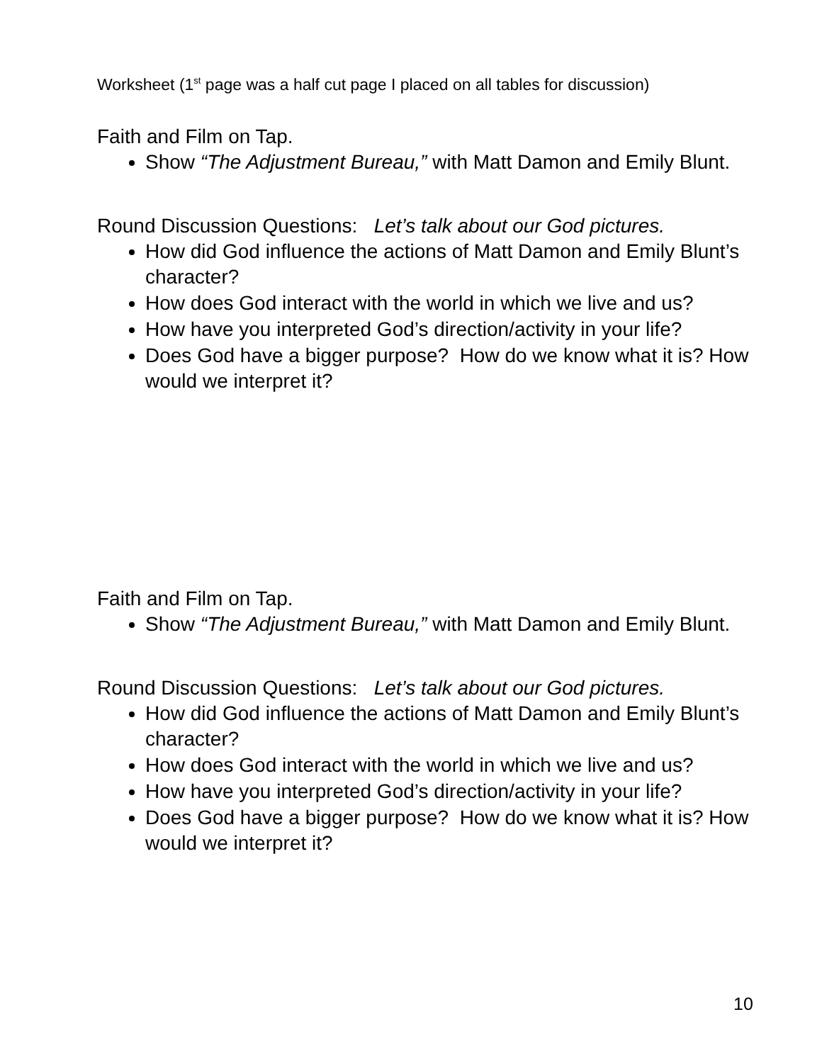Worksheet (1<sup>st</sup> page was a half cut page I placed on all tables for discussion)
Faith and Film on Tap.
Show “The Adjustment Bureau,” with Matt Damon and Emily Blunt.
Round Discussion Questions: Let’s talk about our God pictures.
How did God influence the actions of Matt Damon and Emily Blunt’s character?
How does God interact with the world in which we live and us?
How have you interpreted God’s direction/activity in your life?
Does God have a bigger purpose? How do we know what it is? How would we interpret it?
Faith and Film on Tap.
Show “The Adjustment Bureau,” with Matt Damon and Emily Blunt.
Round Discussion Questions: Let’s talk about our God pictures.
How did God influence the actions of Matt Damon and Emily Blunt’s character?
How does God interact with the world in which we live and us?
How have you interpreted God’s direction/activity in your life?
Does God have a bigger purpose? How do we know what it is? How would we interpret it?
10